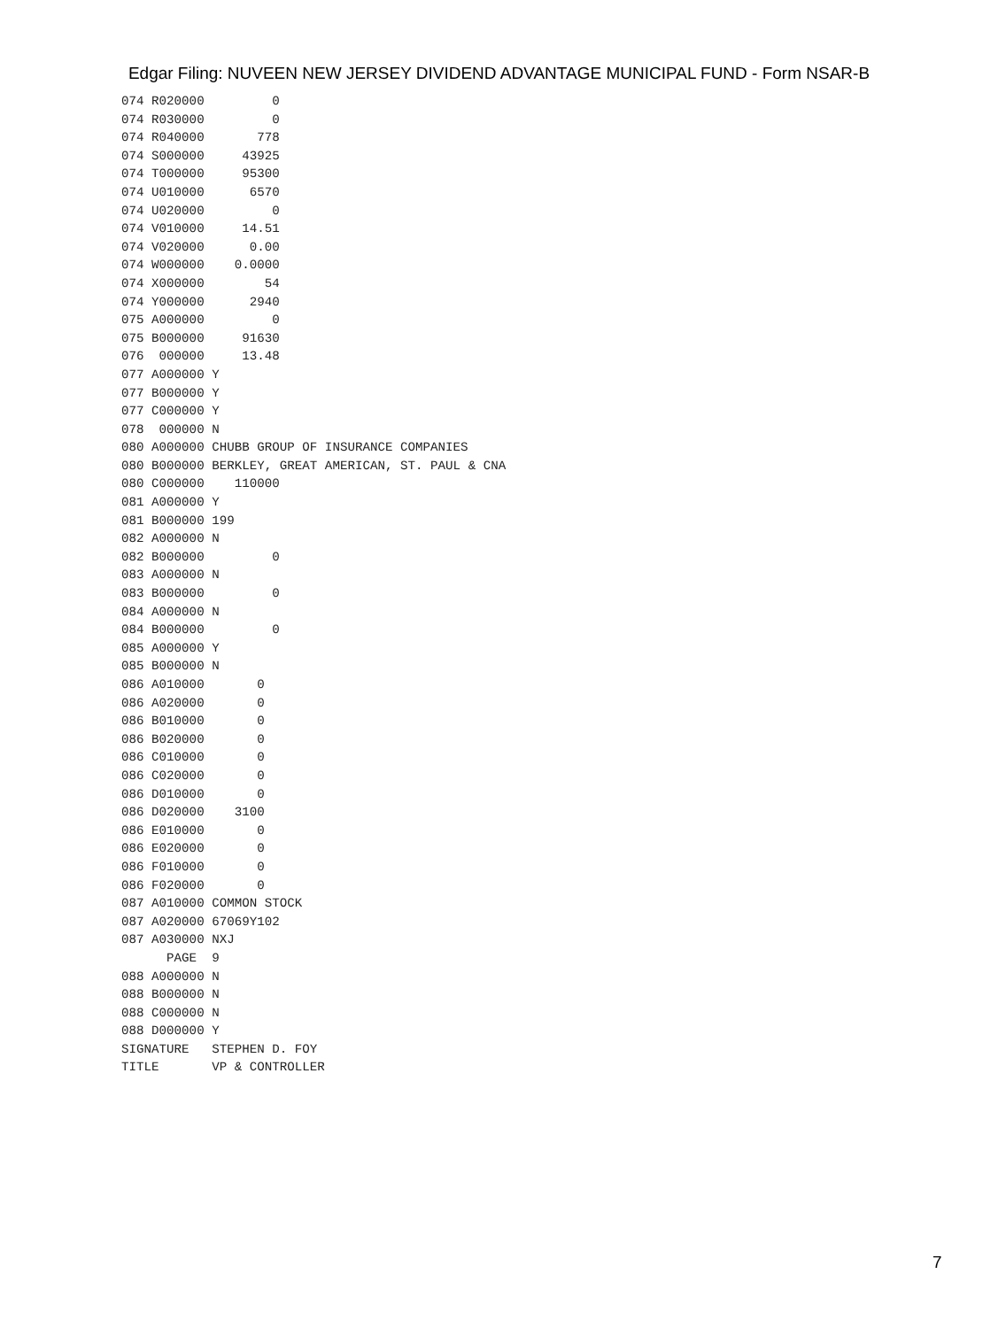Edgar Filing: NUVEEN NEW JERSEY DIVIDEND ADVANTAGE MUNICIPAL FUND - Form NSAR-B
074 R020000         0
074 R030000         0
074 R040000       778
074 S000000     43925
074 T000000     95300
074 U010000      6570
074 U020000         0
074 V010000     14.51
074 V020000      0.00
074 W000000    0.0000
074 X000000        54
074 Y000000      2940
075 A000000         0
075 B000000     91630
076  000000     13.48
077 A000000 Y
077 B000000 Y
077 C000000 Y
078  000000 N
080 A000000 CHUBB GROUP OF INSURANCE COMPANIES
080 B000000 BERKLEY, GREAT AMERICAN, ST. PAUL & CNA
080 C000000    110000
081 A000000 Y
081 B000000 199
082 A000000 N
082 B000000         0
083 A000000 N
083 B000000         0
084 A000000 N
084 B000000         0
085 A000000 Y
085 B000000 N
086 A010000       0
086 A020000       0
086 B010000       0
086 B020000       0
086 C010000       0
086 C020000       0
086 D010000       0
086 D020000    3100
086 E010000       0
086 E020000       0
086 F010000       0
086 F020000       0
087 A010000 COMMON STOCK
087 A020000 67069Y102
087 A030000 NXJ
      PAGE  9
088 A000000 N
088 B000000 N
088 C000000 N
088 D000000 Y
SIGNATURE   STEPHEN D. FOY
TITLE       VP & CONTROLLER
7